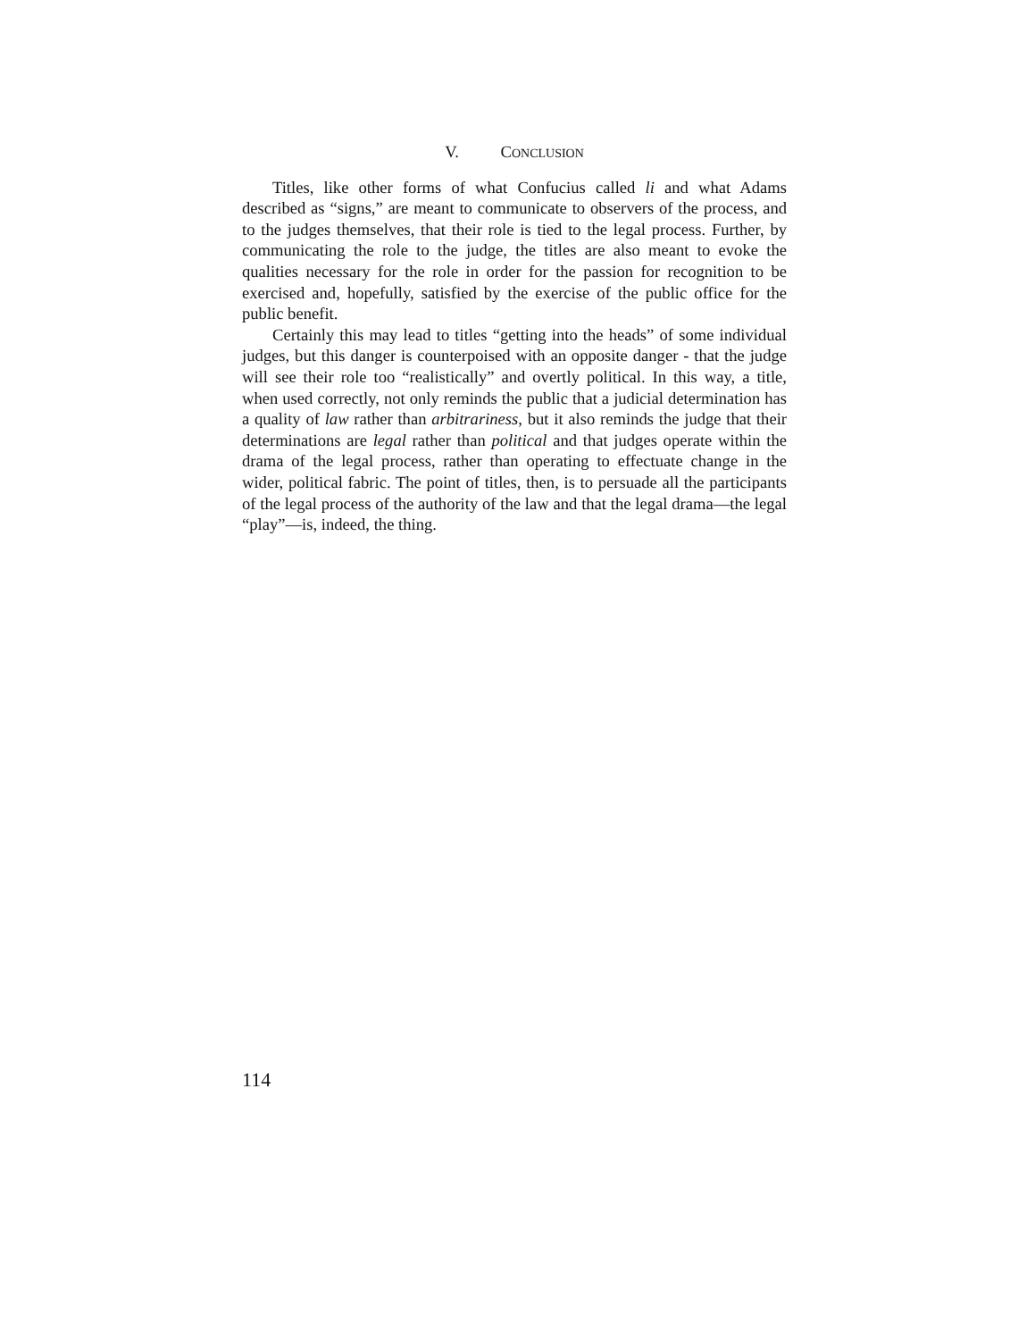V. CONCLUSION
Titles, like other forms of what Confucius called li and what Adams described as “signs,” are meant to communicate to observers of the process, and to the judges themselves, that their role is tied to the legal process. Further, by communicating the role to the judge, the titles are also meant to evoke the qualities necessary for the role in order for the passion for recognition to be exercised and, hopefully, satisfied by the exercise of the public office for the public benefit.
Certainly this may lead to titles “getting into the heads” of some individual judges, but this danger is counterpoised with an opposite danger - that the judge will see their role too “realistically” and overtly political. In this way, a title, when used correctly, not only reminds the public that a judicial determination has a quality of law rather than arbitrariness, but it also reminds the judge that their determinations are legal rather than political and that judges operate within the drama of the legal process, rather than operating to effectuate change in the wider, political fabric. The point of titles, then, is to persuade all the participants of the legal process of the authority of the law and that the legal drama—the legal “play”—is, indeed, the thing.
114